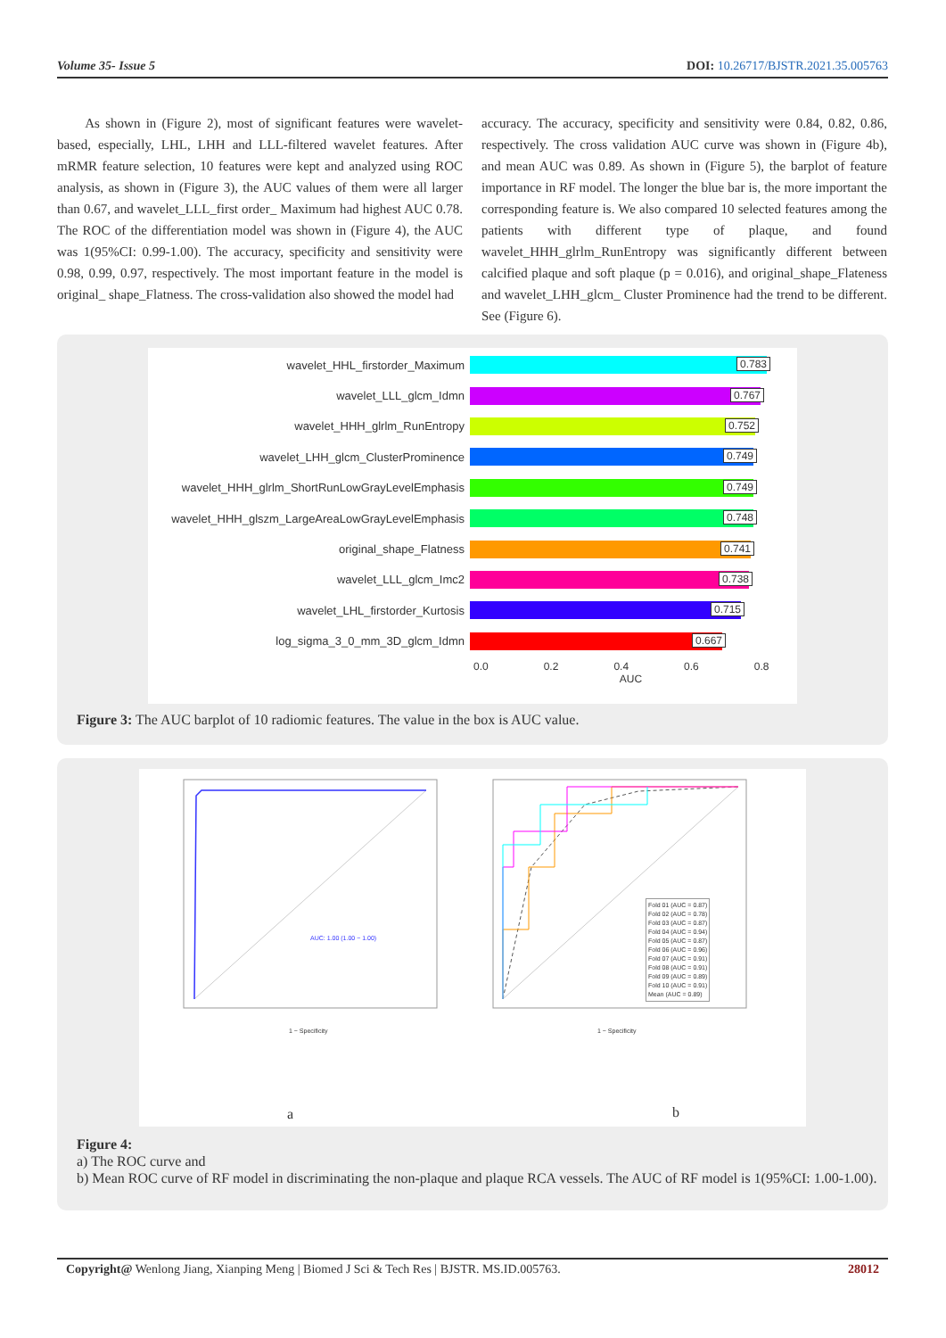Volume 35- Issue 5 DOI: 10.26717/BJSTR.2021.35.005763
As shown in (Figure 2), most of significant features were wavelet-based, especially, LHL, LHH and LLL-filtered wavelet features. After mRMR feature selection, 10 features were kept and analyzed using ROC analysis, as shown in (Figure 3), the AUC values of them were all larger than 0.67, and wavelet_LLL_first order_ Maximum had highest AUC 0.78. The ROC of the differentiation model was shown in (Figure 4), the AUC was 1(95%CI: 0.99-1.00). The accuracy, specificity and sensitivity were 0.98, 0.99, 0.97, respectively. The most important feature in the model is original_ shape_Flatness. The cross-validation also showed the model had
accuracy. The accuracy, specificity and sensitivity were 0.84, 0.82, 0.86, respectively. The cross validation AUC curve was shown in (Figure 4b), and mean AUC was 0.89. As shown in (Figure 5), the barplot of feature importance in RF model. The longer the blue bar is, the more important the corresponding feature is. We also compared 10 selected features among the patients with different type of plaque, and found wavelet_HHH_glrlm_RunEntropy was significantly different between calcified plaque and soft plaque (p = 0.016), and original_shape_Flateness and wavelet_LHH_glcm_ Cluster Prominence had the trend to be different. See (Figure 6).
wavelet_HHL_firstorder_Maximum
0.783
wavelet_LLL_glcm_Idmn
0.767
wavelet_HHH_glrlm_RunEntropy
0.752
wavelet_LHH_glcm_ClusterProminence
0.749
wavelet_HHH_glrlm_ShortRunLowGrayLevelEmphasis
0.749
wavelet_HHH_glszm_LargeAreaLowGrayLevelEmphasis
0.748
original_shape_Flatness
0.741
wavelet_LLL_glcm_Imc2
0.738
wavelet_LHL_firstorder_Kurtosis
0.715
log_sigma_3_0_mm_3D_glcm_Idmn
0.667
0.0 0.2 0.4 0.6 0.8
AUC
Figure 3: The AUC barplot of 10 radiomic features. The value in the box is AUC value.
AUC: 1.00 (1.00 − 1.00)
Fold 01 (AUC = 0.87)
Fold 02 (AUC = 0.78)
Fold 03 (AUC = 0.87)
Fold 04 (AUC = 0.94)
Fold 05 (AUC = 0.87)
Fold 06 (AUC = 0.96)
Fold 07 (AUC = 0.91)
Fold 08 (AUC = 0.91)
Fold 09 (AUC = 0.89)
Fold 10 (AUC = 0.91)
Mean (AUC = 0.89)
1 − Specificity 1 − Specificity
a b
Figure 4:
a) The ROC curve and
b) Mean ROC curve of RF model in discriminating the non-plaque and plaque RCA vessels. The AUC of RF model is 1(95%CI: 1.00-1.00).
Copyright@ Wenlong Jiang, Xianping Meng | Biomed J Sci & Tech Res | BJSTR. MS.ID.005763. 28012